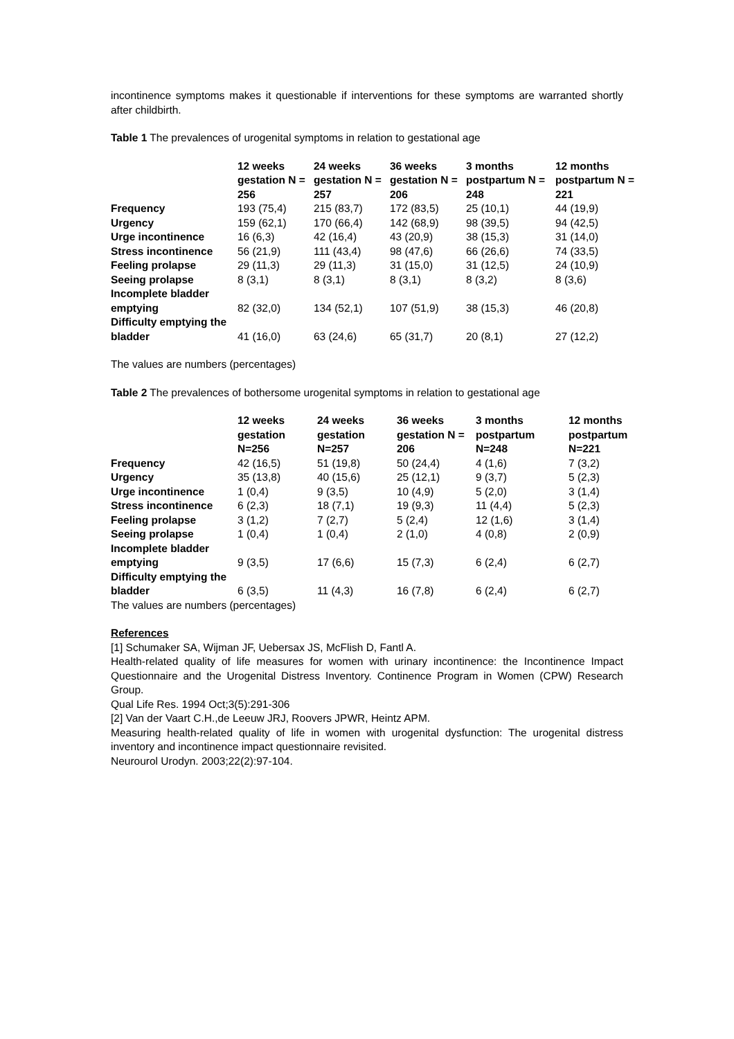incontinence symptoms makes it questionable if interventions for these symptoms are warranted shortly after childbirth.
Table 1 The prevalences of urogenital symptoms in relation to gestational age
| | 12 weeks gestation N = 256 | 24 weeks gestation N = 257 | 36 weeks gestation N = 206 | 3 months postpartum N = 248 | 12 months postpartum N = 221 |
| --- | --- | --- | --- | --- | --- |
| Frequency | 193 (75,4) | 215 (83,7) | 172 (83,5) | 25 (10,1) | 44 (19,9) |
| Urgency | 159 (62,1) | 170 (66,4) | 142 (68,9) | 98 (39,5) | 94 (42,5) |
| Urge incontinence | 16 (6,3) | 42 (16,4) | 43 (20,9) | 38 (15,3) | 31 (14,0) |
| Stress incontinence | 56 (21,9) | 111 (43,4) | 98 (47,6) | 66 (26,6) | 74 (33,5) |
| Feeling prolapse | 29 (11,3) | 29 (11,3) | 31 (15,0) | 31 (12,5) | 24 (10,9) |
| Seeing prolapse | 8 (3,1) | 8 (3,1) | 8 (3,1) | 8 (3,2) | 8 (3,6) |
| Incomplete bladder emptying | 82 (32,0) | 134 (52,1) | 107 (51,9) | 38 (15,3) | 46 (20,8) |
| Difficulty emptying the bladder | 41 (16,0) | 63 (24,6) | 65 (31,7) | 20 (8,1) | 27 (12,2) |
The values are numbers (percentages)
Table 2 The prevalences of bothersome urogenital symptoms in relation to gestational age
| | 12 weeks gestation N=256 | 24 weeks gestation N=257 | 36 weeks gestation N = 206 | 3 months postpartum N=248 | 12 months postpartum N=221 |
| --- | --- | --- | --- | --- | --- |
| Frequency | 42 (16,5) | 51 (19,8) | 50 (24,4) | 4 (1,6) | 7 (3,2) |
| Urgency | 35 (13,8) | 40 (15,6) | 25 (12,1) | 9 (3,7) | 5 (2,3) |
| Urge incontinence | 1 (0,4) | 9 (3,5) | 10 (4,9) | 5 (2,0) | 3 (1,4) |
| Stress incontinence | 6 (2,3) | 18 (7,1) | 19 (9,3) | 11 (4,4) | 5 (2,3) |
| Feeling prolapse | 3 (1,2) | 7 (2,7) | 5 (2,4) | 12 (1,6) | 3 (1,4) |
| Seeing prolapse | 1 (0,4) | 1 (0,4) | 2 (1,0) | 4 (0,8) | 2 (0,9) |
| Incomplete bladder emptying | 9 (3,5) | 17 (6,6) | 15 (7,3) | 6 (2,4) | 6 (2,7) |
| Difficulty emptying the bladder | 6 (3,5) | 11 (4,3) | 16 (7,8) | 6 (2,4) | 6 (2,7) |
The values are numbers (percentages)
References
[1] Schumaker SA, Wijman JF, Uebersax JS, McFlish D, Fantl A.
Health-related quality of life measures for women with urinary incontinence: the Incontinence Impact Questionnaire and the Urogenital Distress Inventory. Continence Program in Women (CPW) Research Group.
Qual Life Res. 1994 Oct;3(5):291-306
[2] Van der Vaart C.H.,de Leeuw JRJ, Roovers JPWR, Heintz APM.
Measuring health-related quality of life in women with urogenital dysfunction: The urogenital distress inventory and incontinence impact questionnaire revisited.
Neurourol Urodyn. 2003;22(2):97-104.